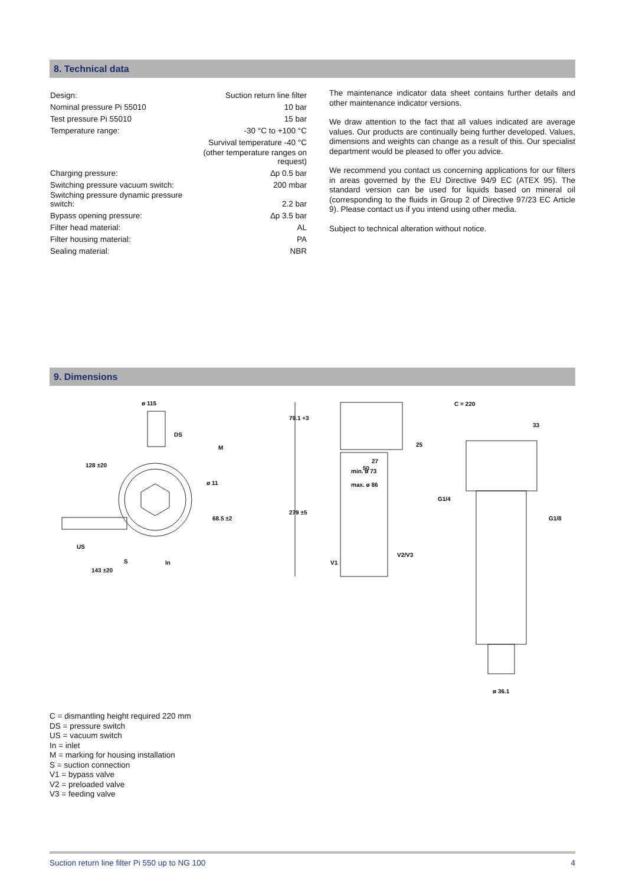8. Technical data
| Design: | Suction return line filter |
| Nominal pressure Pi 55010 | 10 bar |
| Test pressure Pi 55010 | 15 bar |
| Temperature range: | -30 °C to +100 °C |
| | Survival temperature -40 °C |
| | (other temperature ranges on request) |
| Charging pressure: | ∆p 0.5 bar |
| Switching pressure vacuum switch: | 200 mbar |
| Switching pressure dynamic pressure switch: | 2.2 bar |
| Bypass opening pressure: | ∆p 3.5 bar |
| Filter head material: | AL |
| Filter housing material: | PA |
| Sealing material: | NBR |
The maintenance indicator data sheet contains further details and other maintenance indicator versions.
We draw attention to the fact that all values indicated are average values. Our products are continually being further developed. Values, dimensions and weights can change as a result of this. Our specialist department would be pleased to offer you advice.
We recommend you contact us concerning applications for our filters in areas governed by the EU Directive 94/9 EC (ATEX 95). The standard version can be used for liquids based on mineral oil (corresponding to the fluids in Group 2 of Directive 97/23 EC Article 9). Please contact us if you intend using other media.
Subject to technical alteration without notice.
9. Dimensions
ø 115
DS
US
S
In
143 ±20
C = 220
33
G1/4
G1/8
min. ø 73
max. ø 86
V1
V2/V3
ø 36.1
27
50
M
ø 11
128 ±20
68.5 ±2
79.1 +3
279 ±5
25
C = dismantling height required 220 mm
DS = pressure switch
US = vacuum switch
In = inlet
M = marking for housing installation
S = suction connection
V1 = bypass valve
V2 = preloaded valve
V3 = feeding valve
Suction return line filter Pi 550 up to NG 100 4